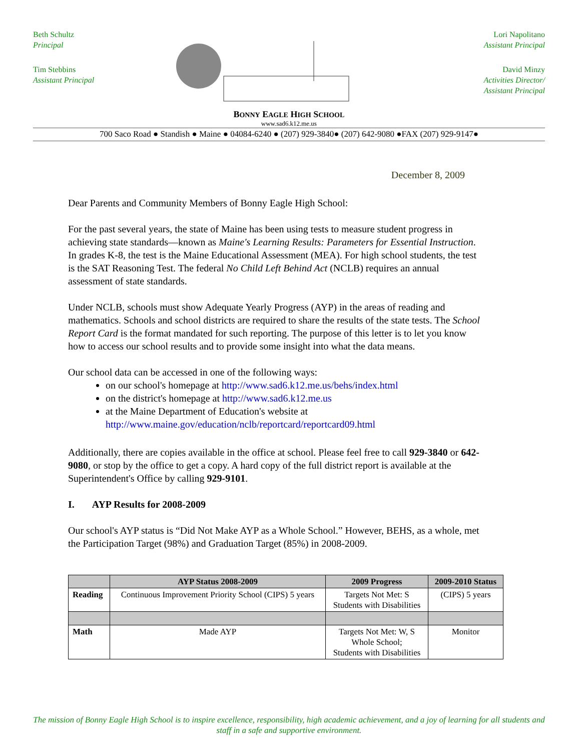Beth Schultz
Principal
Tim Stebbins
Assistant Principal
BONNY EAGLE HIGH SCHOOL
www.sad6.k12.me.us
Lori Napolitano
Assistant Principal
David Minzy
Activities Director/
Assistant Principal
700 Saco Road ● Standish ● Maine ● 04084-6240 ● (207) 929-3840● (207) 642-9080 ●FAX (207) 929-9147●
December 8, 2009
Dear Parents and Community Members of Bonny Eagle High School:
For the past several years, the state of Maine has been using tests to measure student progress in achieving state standards—known as Maine's Learning Results: Parameters for Essential Instruction. In grades K-8, the test is the Maine Educational Assessment (MEA). For high school students, the test is the SAT Reasoning Test. The federal No Child Left Behind Act (NCLB) requires an annual assessment of state standards.
Under NCLB, schools must show Adequate Yearly Progress (AYP) in the areas of reading and mathematics. Schools and school districts are required to share the results of the state tests. The School Report Card is the format mandated for such reporting. The purpose of this letter is to let you know how to access our school results and to provide some insight into what the data means.
Our school data can be accessed in one of the following ways:
on our school's homepage at http://www.sad6.k12.me.us/behs/index.html
on the district's homepage at http://www.sad6.k12.me.us
at the Maine Department of Education's website at
http://www.maine.gov/education/nclb/reportcard/reportcard09.html
Additionally, there are copies available in the office at school. Please feel free to call 929-3840 or 642-9080, or stop by the office to get a copy. A hard copy of the full district report is available at the Superintendent's Office by calling 929-9101.
I. AYP Results for 2008-2009
Our school's AYP status is “Did Not Make AYP as a Whole School.” However, BEHS, as a whole, met the Participation Target (98%) and Graduation Target (85%) in 2008-2009.
| | AYP Status 2008-2009 | 2009 Progress | 2009-2010 Status |
| --- | --- | --- | --- |
| Reading | Continuous Improvement Priority School (CIPS) 5 years | Targets Not Met: S Students with Disabilities | (CIPS) 5 years |
| Math | Made AYP | Targets Not Met: W, S Whole School; Students with Disabilities | Monitor |
The mission of Bonny Eagle High School is to inspire excellence, responsibility, high academic achievement, and a joy of learning for all students and staff in a safe and supportive environment.